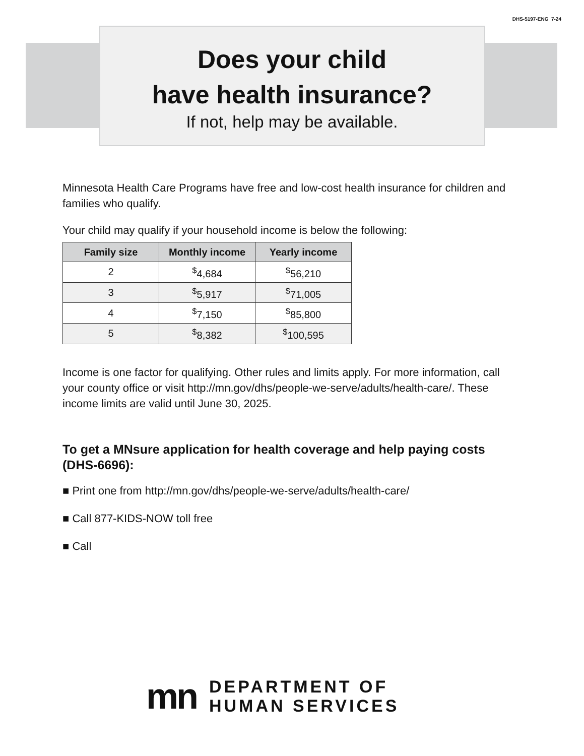DHS-5197-ENG 7-24
Does your child
have health insurance?
If not, help may be available.
Minnesota Health Care Programs have free and low-cost health insurance for children and families who qualify.
Your child may qualify if your household income is below the following:
| Family size | Monthly income | Yearly income |
| --- | --- | --- |
| 2 | <sup>$</sup>4,684 | <sup>$</sup>56,210 |
| 3 | <sup>$</sup>5,917 | <sup>$</sup>71,005 |
| 4 | <sup>$</sup>7,150 | <sup>$</sup>85,800 |
| 5 | <sup>$</sup>8,382 | <sup>$</sup>100,595 |
Income is one factor for qualifying. Other rules and limits apply. For more information, call your county office or visit http://mn.gov/dhs/people-we-serve/adults/health-care/. These income limits are valid until June 30, 2025.
To get a MNsure application for health coverage and help paying costs (DHS-6696):
■ Print one from http://mn.gov/dhs/people-we-serve/adults/health-care/
■ Call 877-KIDS-NOW toll free
■ Call
mn
DEPARTMENT OF
HUMAN SERVICES